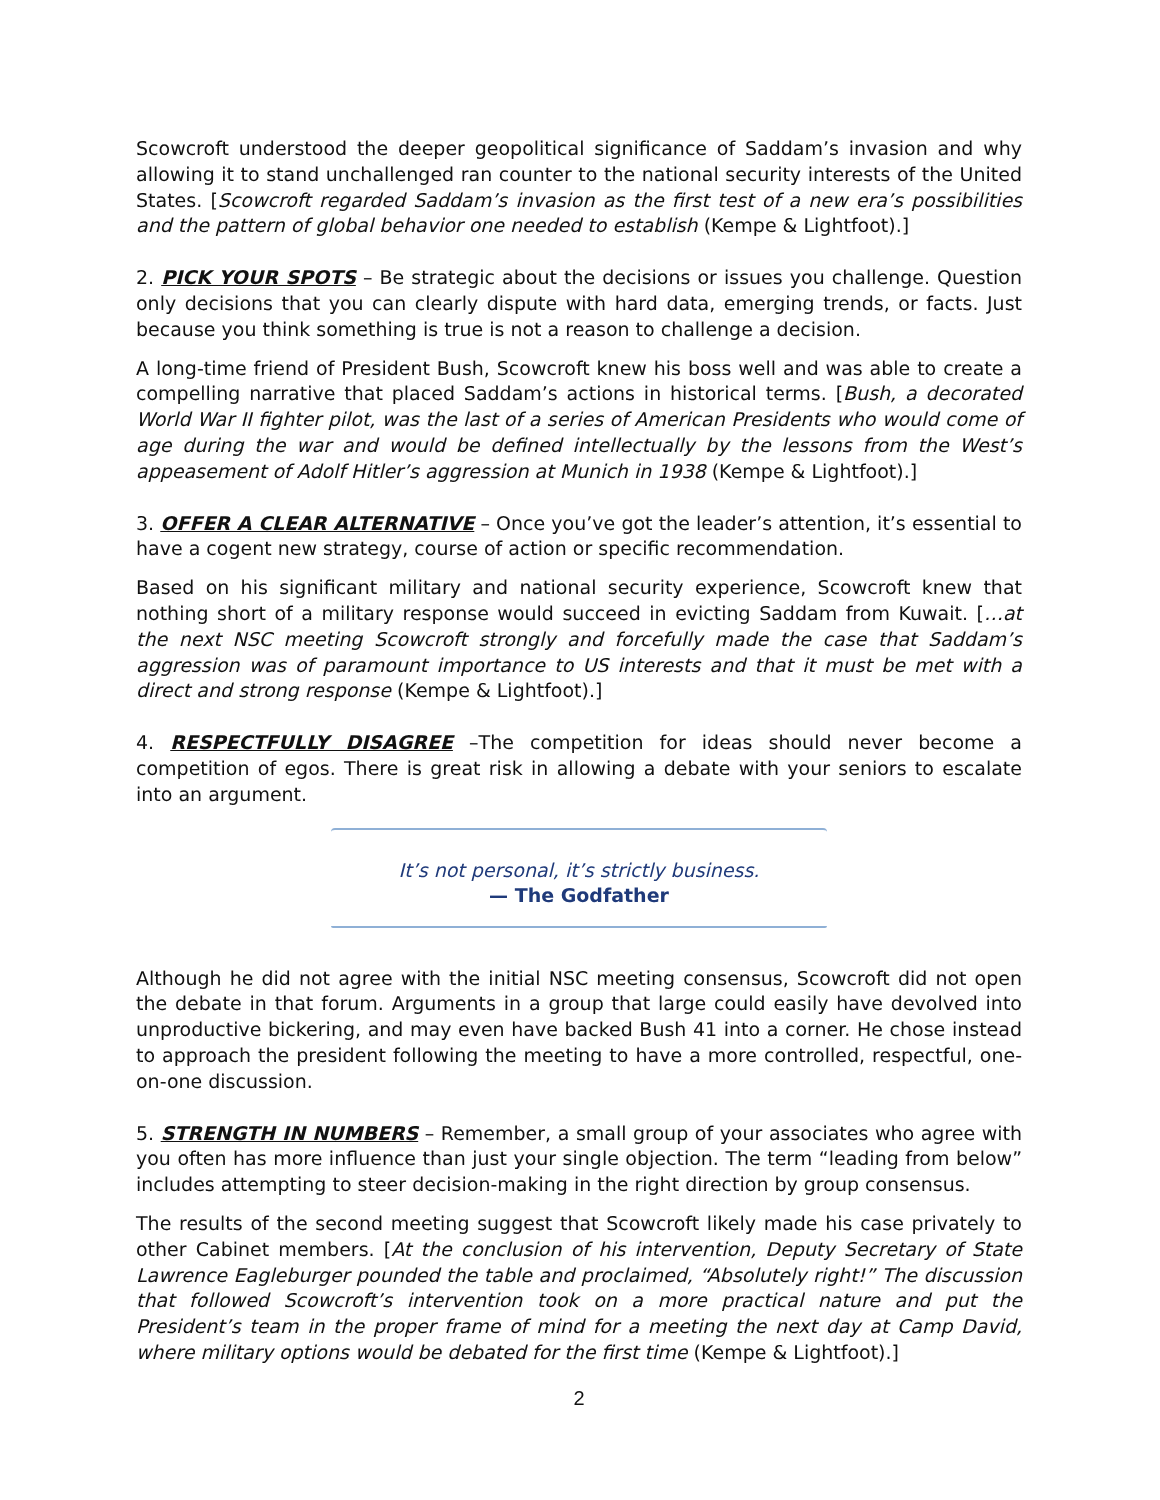Scowcroft understood the deeper geopolitical significance of Saddam’s invasion and why allowing it to stand unchallenged ran counter to the national security interests of the United States. [Scowcroft regarded Saddam’s invasion as the first test of a new era’s possibilities and the pattern of global behavior one needed to establish (Kempe & Lightfoot).]
2. PICK YOUR SPOTS – Be strategic about the decisions or issues you challenge. Question only decisions that you can clearly dispute with hard data, emerging trends, or facts. Just because you think something is true is not a reason to challenge a decision.
A long-time friend of President Bush, Scowcroft knew his boss well and was able to create a compelling narrative that placed Saddam’s actions in historical terms. [Bush, a decorated World War II fighter pilot, was the last of a series of American Presidents who would come of age during the war and would be defined intellectually by the lessons from the West’s appeasement of Adolf Hitler’s aggression at Munich in 1938 (Kempe & Lightfoot).]
3. OFFER A CLEAR ALTERNATIVE – Once you’ve got the leader’s attention, it’s essential to have a cogent new strategy, course of action or specific recommendation.
Based on his significant military and national security experience, Scowcroft knew that nothing short of a military response would succeed in evicting Saddam from Kuwait. […at the next NSC meeting Scowcroft strongly and forcefully made the case that Saddam’s aggression was of paramount importance to US interests and that it must be met with a direct and strong response (Kempe & Lightfoot).]
4. RESPECTFULLY DISAGREE –The competition for ideas should never become a competition of egos. There is great risk in allowing a debate with your seniors to escalate into an argument.
It’s not personal, it’s strictly business.
— The Godfather
Although he did not agree with the initial NSC meeting consensus, Scowcroft did not open the debate in that forum. Arguments in a group that large could easily have devolved into unproductive bickering, and may even have backed Bush 41 into a corner. He chose instead to approach the president following the meeting to have a more controlled, respectful, one-on-one discussion.
5. STRENGTH IN NUMBERS – Remember, a small group of your associates who agree with you often has more influence than just your single objection. The term “leading from below” includes attempting to steer decision-making in the right direction by group consensus.
The results of the second meeting suggest that Scowcroft likely made his case privately to other Cabinet members. [At the conclusion of his intervention, Deputy Secretary of State Lawrence Eagleburger pounded the table and proclaimed, “Absolutely right!” The discussion that followed Scowcroft’s intervention took on a more practical nature and put the President’s team in the proper frame of mind for a meeting the next day at Camp David, where military options would be debated for the first time (Kempe & Lightfoot).]
2